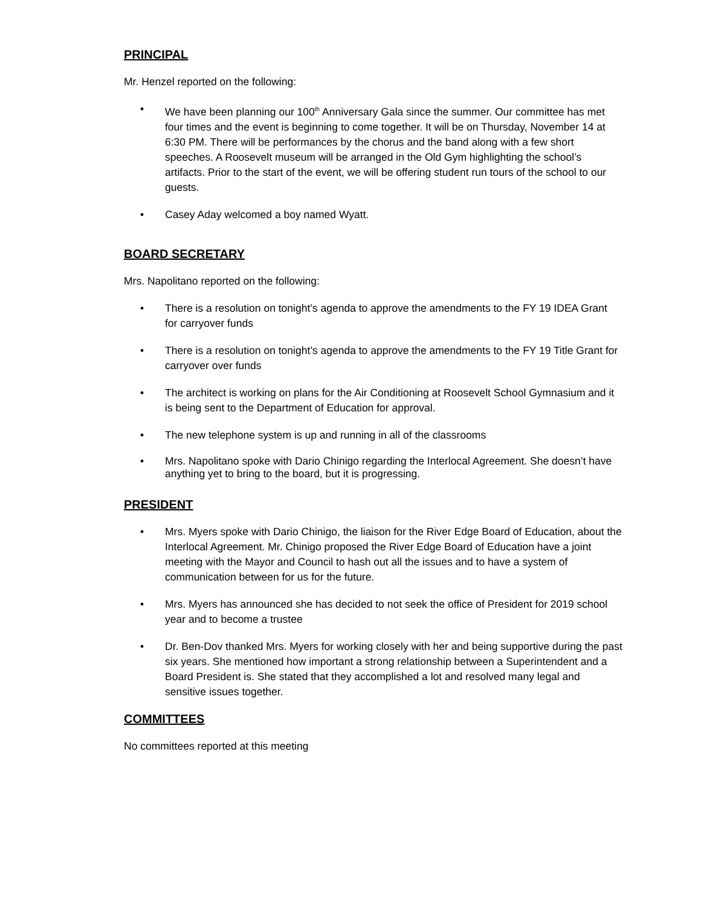PRINCIPAL
Mr. Henzel reported on the following:
• We have been planning our 100<sup>th</sup> Anniversary Gala since the summer. Our committee has met four times and the event is beginning to come together. It will be on Thursday, November 14 at 6:30 PM. There will be performances by the chorus and the band along with a few short speeches. A Roosevelt museum will be arranged in the Old Gym highlighting the school’s artifacts. Prior to the start of the event, we will be offering student run tours of the school to our guests.
• Casey Aday welcomed a boy named Wyatt.
BOARD SECRETARY
Mrs. Napolitano reported on the following:
• There is a resolution on tonight’s agenda to approve the amendments to the FY 19 IDEA Grant for carryover funds
• There is a resolution on tonight’s agenda to approve the amendments to the FY 19 Title Grant for carryover over funds
• The architect is working on plans for the Air Conditioning at Roosevelt School Gymnasium and it is being sent to the Department of Education for approval.
• The new telephone system is up and running in all of the classrooms
• Mrs. Napolitano spoke with Dario Chinigo regarding the Interlocal Agreement. She doesn’t have anything yet to bring to the board, but it is progressing.
PRESIDENT
• Mrs. Myers spoke with Dario Chinigo, the liaison for the River Edge Board of Education, about the Interlocal Agreement. Mr. Chinigo proposed the River Edge Board of Education have a joint meeting with the Mayor and Council to hash out all the issues and to have a system of communication between for us for the future.
• Mrs. Myers has announced she has decided to not seek the office of President for 2019 school year and to become a trustee
• Dr. Ben-Dov thanked Mrs. Myers for working closely with her and being supportive during the past six years. She mentioned how important a strong relationship between a Superintendent and a Board President is. She stated that they accomplished a lot and resolved many legal and sensitive issues together.
COMMITTEES
No committees reported at this meeting